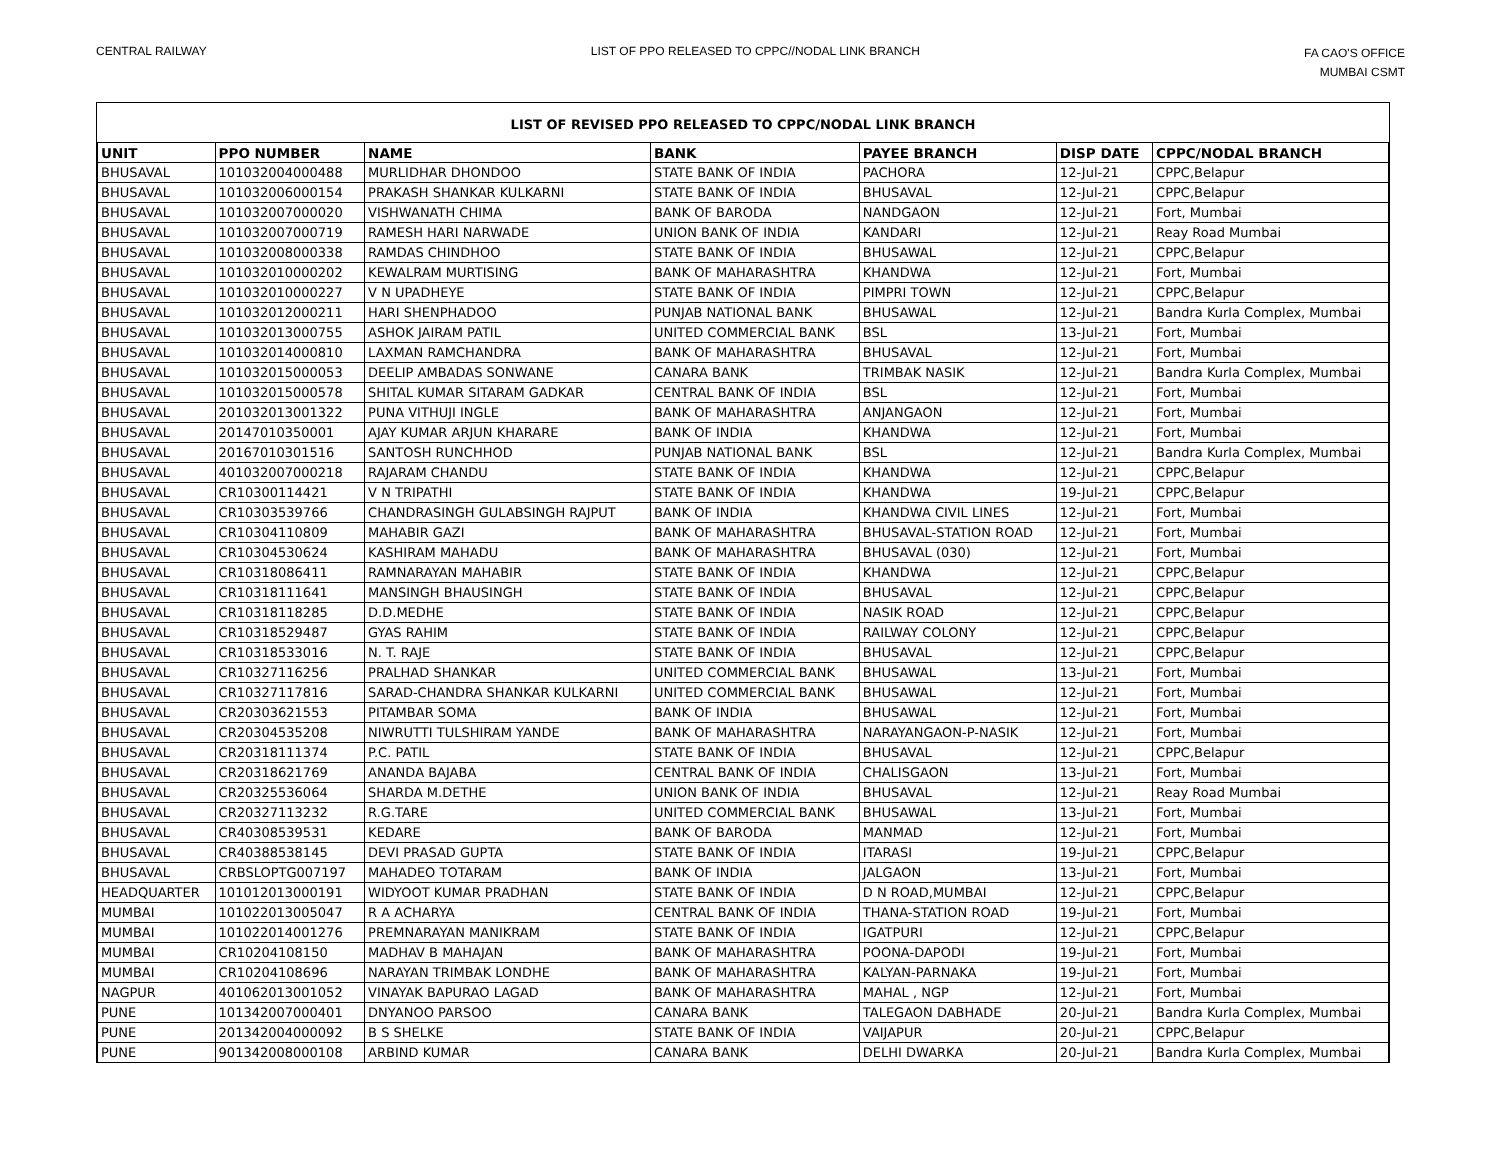CENTRAL RAILWAY LIST OF PPO RELEASED TO CPPC//NODAL LINK BRANCH
FA CAO'S OFFICE
MUMBAI CSMT
LIST OF REVISED PPO RELEASED TO CPPC/NODAL LINK BRANCH
| UNIT | PPO NUMBER | NAME | BANK | PAYEE BRANCH | DISP DATE | CPPC/NODAL BRANCH |
| --- | --- | --- | --- | --- | --- | --- |
| BHUSAVAL | 101032004000488 | MURLIDHAR DHONDOO | STATE BANK OF INDIA | PACHORA | 12-Jul-21 | CPPC,Belapur |
| BHUSAVAL | 101032006000154 | PRAKASH SHANKAR KULKARNI | STATE BANK OF INDIA | BHUSAVAL | 12-Jul-21 | CPPC,Belapur |
| BHUSAVAL | 101032007000020 | VISHWANATH CHIMA | BANK OF BARODA | NANDGAON | 12-Jul-21 | Fort, Mumbai |
| BHUSAVAL | 101032007000719 | RAMESH HARI NARWADE | UNION BANK OF INDIA | KANDARI | 12-Jul-21 | Reay Road Mumbai |
| BHUSAVAL | 101032008000338 | RAMDAS CHINDHOO | STATE BANK OF INDIA | BHUSAWAL | 12-Jul-21 | CPPC,Belapur |
| BHUSAVAL | 101032010000202 | KEWALRAM MURTISING | BANK OF MAHARASHTRA | KHANDWA | 12-Jul-21 | Fort, Mumbai |
| BHUSAVAL | 101032010000227 | V N UPADHEYE | STATE BANK OF INDIA | PIMPRI TOWN | 12-Jul-21 | CPPC,Belapur |
| BHUSAVAL | 101032012000211 | HARI SHENPHADOO | PUNJAB NATIONAL BANK | BHUSAWAL | 12-Jul-21 | Bandra Kurla Complex, Mumbai |
| BHUSAVAL | 101032013000755 | ASHOK JAIRAM PATIL | UNITED COMMERCIAL BANK | BSL | 13-Jul-21 | Fort, Mumbai |
| BHUSAVAL | 101032014000810 | LAXMAN RAMCHANDRA | BANK OF MAHARASHTRA | BHUSAVAL | 12-Jul-21 | Fort, Mumbai |
| BHUSAVAL | 101032015000053 | DEELIP AMBADAS SONWANE | CANARA BANK | TRIMBAK NASIK | 12-Jul-21 | Bandra Kurla Complex, Mumbai |
| BHUSAVAL | 101032015000578 | SHITAL KUMAR SITARAM GADKAR | CENTRAL BANK OF INDIA | BSL | 12-Jul-21 | Fort, Mumbai |
| BHUSAVAL | 201032013001322 | PUNA VITHUJI INGLE | BANK OF MAHARASHTRA | ANJANGAON | 12-Jul-21 | Fort, Mumbai |
| BHUSAVAL | 20147010350001 | AJAY KUMAR ARJUN KHARARE | BANK OF INDIA | KHANDWA | 12-Jul-21 | Fort, Mumbai |
| BHUSAVAL | 20167010301516 | SANTOSH RUNCHHOD | PUNJAB NATIONAL BANK | BSL | 12-Jul-21 | Bandra Kurla Complex, Mumbai |
| BHUSAVAL | 401032007000218 | RAJARAM CHANDU | STATE BANK OF INDIA | KHANDWA | 12-Jul-21 | CPPC,Belapur |
| BHUSAVAL | CR10300114421 | V N TRIPATHI | STATE BANK OF INDIA | KHANDWA | 19-Jul-21 | CPPC,Belapur |
| BHUSAVAL | CR10303539766 | CHANDRASINGH GULABSINGH RAJPUT | BANK OF INDIA | KHANDWA CIVIL LINES | 12-Jul-21 | Fort, Mumbai |
| BHUSAVAL | CR10304110809 | MAHABIR GAZI | BANK OF MAHARASHTRA | BHUSAVAL-STATION ROAD | 12-Jul-21 | Fort, Mumbai |
| BHUSAVAL | CR10304530624 | KASHIRAM MAHADU | BANK OF MAHARASHTRA | BHUSAVAL (030) | 12-Jul-21 | Fort, Mumbai |
| BHUSAVAL | CR10318086411 | RAMNARAYAN MAHABIR | STATE BANK OF INDIA | KHANDWA | 12-Jul-21 | CPPC,Belapur |
| BHUSAVAL | CR10318111641 | MANSINGH BHAUSINGH | STATE BANK OF INDIA | BHUSAVAL | 12-Jul-21 | CPPC,Belapur |
| BHUSAVAL | CR10318118285 | D.D.MEDHE | STATE BANK OF INDIA | NASIK ROAD | 12-Jul-21 | CPPC,Belapur |
| BHUSAVAL | CR10318529487 | GYAS RAHIM | STATE BANK OF INDIA | RAILWAY COLONY | 12-Jul-21 | CPPC,Belapur |
| BHUSAVAL | CR10318533016 | N. T. RAJE | STATE BANK OF INDIA | BHUSAVAL | 12-Jul-21 | CPPC,Belapur |
| BHUSAVAL | CR10327116256 | PRALHAD SHANKAR | UNITED COMMERCIAL BANK | BHUSAWAL | 13-Jul-21 | Fort, Mumbai |
| BHUSAVAL | CR10327117816 | SARAD-CHANDRA SHANKAR KULKARNI | UNITED COMMERCIAL BANK | BHUSAWAL | 12-Jul-21 | Fort, Mumbai |
| BHUSAVAL | CR20303621553 | PITAMBAR SOMA | BANK OF INDIA | BHUSAWAL | 12-Jul-21 | Fort, Mumbai |
| BHUSAVAL | CR20304535208 | NIWRUTTI TULSHIRAM YANDE | BANK OF MAHARASHTRA | NARAYANGAON-P-NASIK | 12-Jul-21 | Fort, Mumbai |
| BHUSAVAL | CR20318111374 | P.C. PATIL | STATE BANK OF INDIA | BHUSAVAL | 12-Jul-21 | CPPC,Belapur |
| BHUSAVAL | CR20318621769 | ANANDA BAJABA | CENTRAL BANK OF INDIA | CHALISGAON | 13-Jul-21 | Fort, Mumbai |
| BHUSAVAL | CR20325536064 | SHARDA M.DETHE | UNION BANK OF INDIA | BHUSAVAL | 12-Jul-21 | Reay Road Mumbai |
| BHUSAVAL | CR20327113232 | R.G.TARE | UNITED COMMERCIAL BANK | BHUSAWAL | 13-Jul-21 | Fort, Mumbai |
| BHUSAVAL | CR40308539531 | KEDARE | BANK OF BARODA | MANMAD | 12-Jul-21 | Fort, Mumbai |
| BHUSAVAL | CR40388538145 | DEVI PRASAD GUPTA | STATE BANK OF INDIA | ITARASI | 19-Jul-21 | CPPC,Belapur |
| BHUSAVAL | CRBSLOPTG007197 | MAHADEO TOTARAM | BANK OF INDIA | JALGAON | 13-Jul-21 | Fort, Mumbai |
| HEADQUARTER | 101012013000191 | WIDYOOT KUMAR PRADHAN | STATE BANK OF INDIA | D N ROAD,MUMBAI | 12-Jul-21 | CPPC,Belapur |
| MUMBAI | 101022013005047 | R A ACHARYA | CENTRAL BANK OF INDIA | THANA-STATION ROAD | 19-Jul-21 | Fort, Mumbai |
| MUMBAI | 101022014001276 | PREMNARAYAN MANIKRAM | STATE BANK OF INDIA | IGATPURI | 12-Jul-21 | CPPC,Belapur |
| MUMBAI | CR10204108150 | MADHAV B MAHAJAN | BANK OF MAHARASHTRA | POONA-DAPODI | 19-Jul-21 | Fort, Mumbai |
| MUMBAI | CR10204108696 | NARAYAN TRIMBAK LONDHE | BANK OF MAHARASHTRA | KALYAN-PARNAKA | 19-Jul-21 | Fort, Mumbai |
| NAGPUR | 401062013001052 | VINAYAK BAPURAO LAGAD | BANK OF MAHARASHTRA | MAHAL , NGP | 12-Jul-21 | Fort, Mumbai |
| PUNE | 101342007000401 | DNYANOO PARSOO | CANARA BANK | TALEGAON DABHADE | 20-Jul-21 | Bandra Kurla Complex, Mumbai |
| PUNE | 201342004000092 | B S SHELKE | STATE BANK OF INDIA | VAIJAPUR | 20-Jul-21 | CPPC,Belapur |
| PUNE | 901342008000108 | ARBIND KUMAR | CANARA BANK | DELHI DWARKA | 20-Jul-21 | Bandra Kurla Complex, Mumbai |